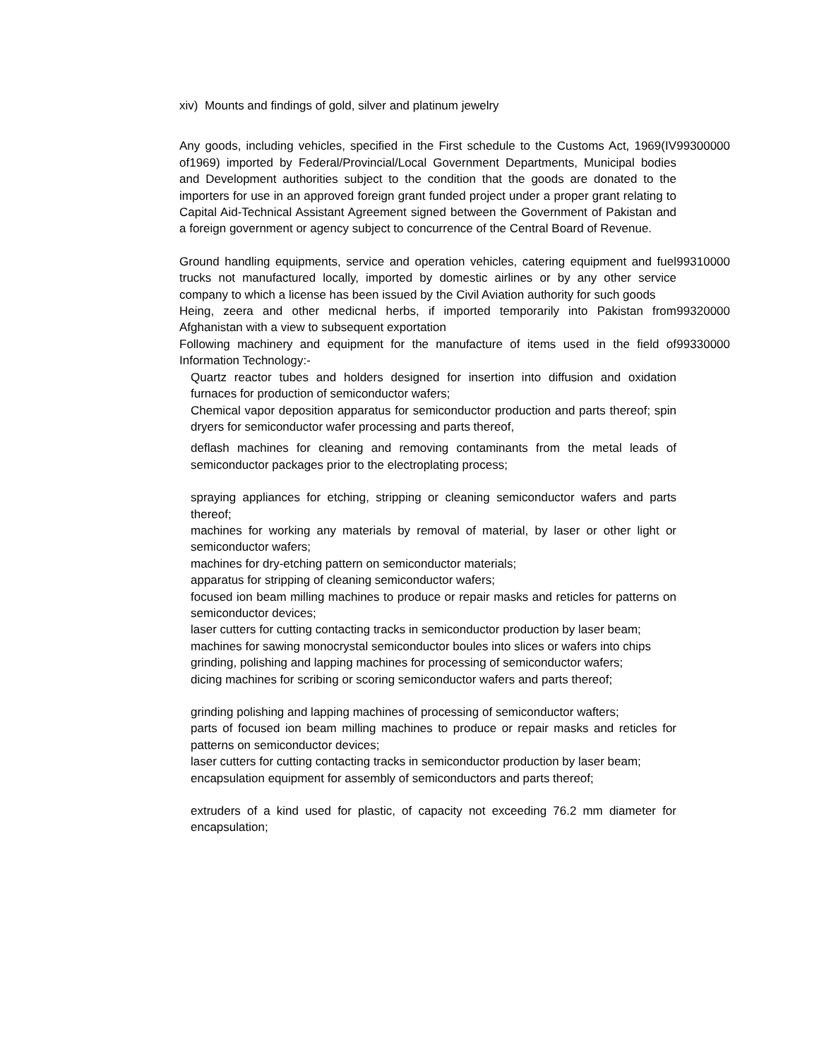xiv) Mounts and findings of gold, silver and platinum jewelry
| Any goods, including vehicles, specified in the First schedule to the Customs Act, 1969(IV of1969) imported by Federal/Provincial/Local Government Departments, Municipal bodies and Development authorities subject to the condition that the goods are donated to the importers for use in an approved foreign grant funded project under a proper grant relating to Capital Aid-Technical Assistant Agreement signed between the Government of Pakistan and a foreign government or agency subject to concurrence of the Central Board of Revenue. | 99300000 |
| Ground handling equipments, service and operation vehicles, catering equipment and fuel trucks not manufactured locally, imported by domestic airlines or by any other service company to which a license has been issued by the Civil Aviation authority for such goods | 99310000 |
| Heing, zeera and other medicnal herbs, if imported temporarily into Pakistan from Afghanistan with a view to subsequent exportation | 99320000 |
| Following machinery and equipment for the manufacture of items used in the field of Information Technology:- | 99330000 |
| Quartz reactor tubes and holders designed for insertion into diffusion and oxidation furnaces for production of semiconductor wafers; | |
| Chemical vapor deposition apparatus for semiconductor production and parts thereof; spin dryers for semiconductor wafer processing and parts thereof, | |
| deflash machines for cleaning and removing contaminants from the metal leads of semiconductor packages prior to the electroplating process; | |
| spraying appliances for etching, stripping or cleaning semiconductor wafers and parts thereof; | |
| machines for working any materials by removal of material, by laser or other light or semiconductor wafers; | |
| machines for dry-etching pattern on semiconductor materials; | |
| apparatus for stripping of cleaning semiconductor wafers; | |
| focused ion beam milling machines to produce or repair masks and reticles for patterns on semiconductor devices; | |
| laser cutters for cutting contacting tracks in semiconductor production by laser beam; | |
| machines for sawing monocrystal semiconductor boules into slices or wafers into chips | |
| grinding, polishing and lapping machines for processing of semiconductor wafers; | |
| dicing machines for scribing or scoring semiconductor wafers and parts thereof; | |
| grinding polishing and lapping machines of processing of semiconductor wafters; | |
| parts of focused ion beam milling machines to produce or repair masks and reticles for patterns on semiconductor devices; | |
| laser cutters for cutting contacting tracks in semiconductor production by laser beam; | |
| encapsulation equipment for assembly of semiconductors and parts thereof; | |
| extruders of a kind used for plastic, of capacity not exceeding 76.2 mm diameter for encapsulation; | |